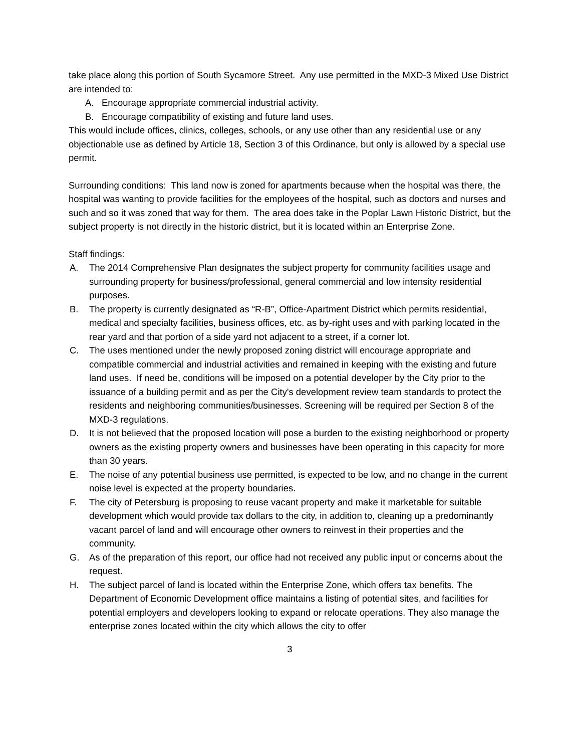take place along this portion of South Sycamore Street. Any use permitted in the MXD-3 Mixed Use District are intended to:
A. Encourage appropriate commercial industrial activity.
B. Encourage compatibility of existing and future land uses.
This would include offices, clinics, colleges, schools, or any use other than any residential use or any objectionable use as defined by Article 18, Section 3 of this Ordinance, but only is allowed by a special use permit.
Surrounding conditions: This land now is zoned for apartments because when the hospital was there, the hospital was wanting to provide facilities for the employees of the hospital, such as doctors and nurses and such and so it was zoned that way for them. The area does take in the Poplar Lawn Historic District, but the subject property is not directly in the historic district, but it is located within an Enterprise Zone.
Staff findings:
A. The 2014 Comprehensive Plan designates the subject property for community facilities usage and surrounding property for business/professional, general commercial and low intensity residential purposes.
B. The property is currently designated as “R-B”, Office-Apartment District which permits residential, medical and specialty facilities, business offices, etc. as by-right uses and with parking located in the rear yard and that portion of a side yard not adjacent to a street, if a corner lot.
C. The uses mentioned under the newly proposed zoning district will encourage appropriate and compatible commercial and industrial activities and remained in keeping with the existing and future land uses. If need be, conditions will be imposed on a potential developer by the City prior to the issuance of a building permit and as per the City's development review team standards to protect the residents and neighboring communities/businesses. Screening will be required per Section 8 of the MXD-3 regulations.
D. It is not believed that the proposed location will pose a burden to the existing neighborhood or property owners as the existing property owners and businesses have been operating in this capacity for more than 30 years.
E. The noise of any potential business use permitted, is expected to be low, and no change in the current noise level is expected at the property boundaries.
F. The city of Petersburg is proposing to reuse vacant property and make it marketable for suitable development which would provide tax dollars to the city, in addition to, cleaning up a predominantly vacant parcel of land and will encourage other owners to reinvest in their properties and the community.
G. As of the preparation of this report, our office had not received any public input or concerns about the request.
H. The subject parcel of land is located within the Enterprise Zone, which offers tax benefits. The Department of Economic Development office maintains a listing of potential sites, and facilities for potential employers and developers looking to expand or relocate operations. They also manage the enterprise zones located within the city which allows the city to offer
3